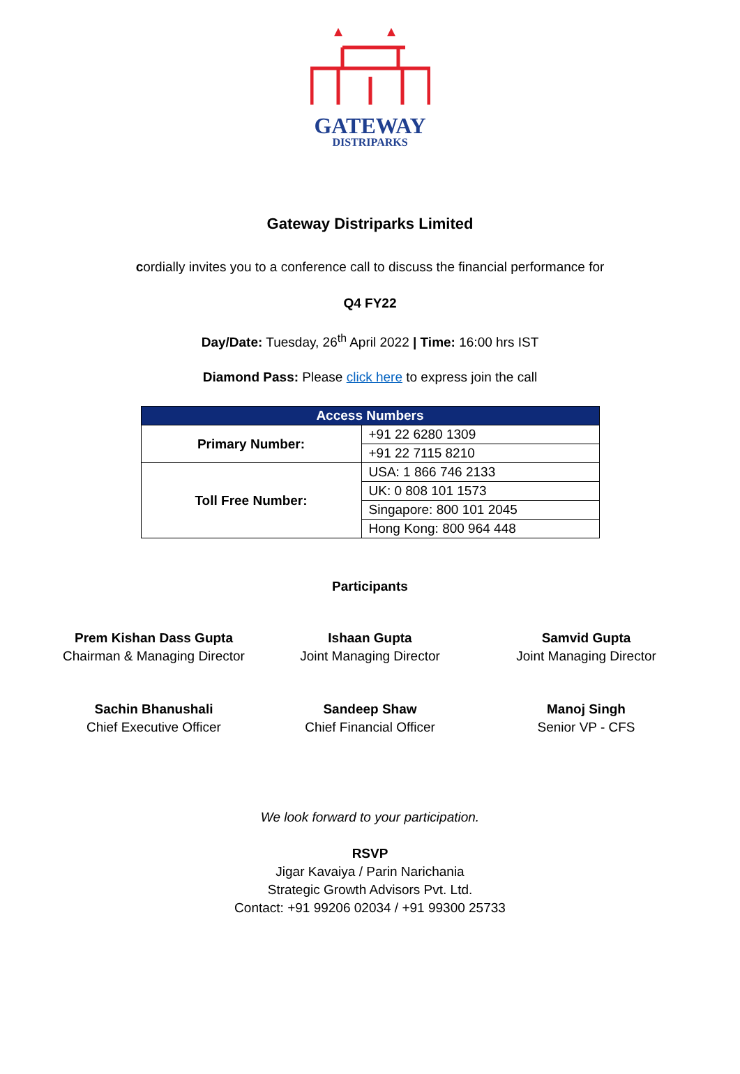GATEWAY
DISTRIPARKS
Gateway Distriparks Limited
cordially invites you to a conference call to discuss the financial performance for
Q4 FY22
Day/Date: Tuesday, 26<sup>th</sup> April 2022 | Time: 16:00 hrs IST
Diamond Pass: Please click here to express join the call
| Access Numbers | |
| --- | --- |
| Primary Number: | +91 22 6280 1309 |
| | +91 22 7115 8210 |
| Toll Free Number: | USA: 1 866 746 2133 |
| | UK: 0 808 101 1573 |
| | Singapore: 800 101 2045 |
| | Hong Kong: 800 964 448 |
Participants
Prem Kishan Dass Gupta
Chairman & Managing Director
Ishaan Gupta
Joint Managing Director
Samvid Gupta
Joint Managing Director
Sachin Bhanushali
Chief Executive Officer
Sandeep Shaw
Chief Financial Officer
Manoj Singh
Senior VP - CFS
We look forward to your participation.
RSVP
Jigar Kavaiya / Parin Narichania
Strategic Growth Advisors Pvt. Ltd.
Contact: +91 99206 02034 / +91 99300 25733